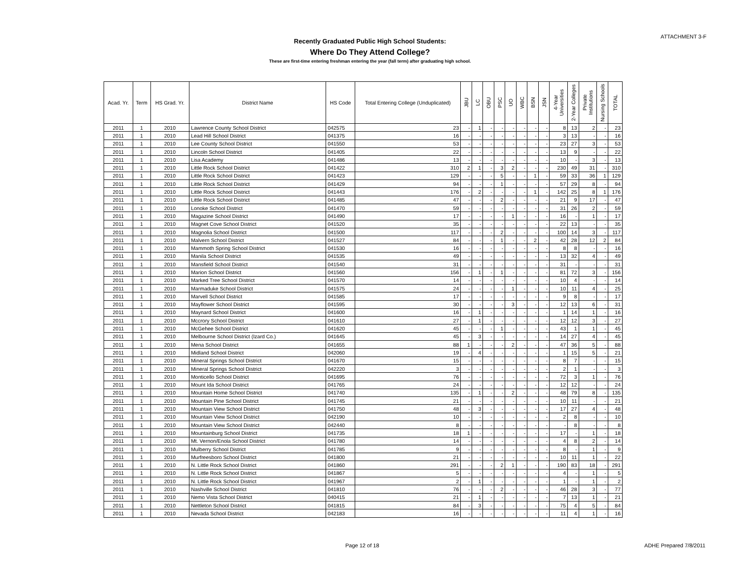ATTACHMENT 3-F
Recently Graduated Public High School Students:
Where Do They Attend College?
These are first-time entering freshman entering the year (fall term) after graduating high school.
| Acad. Yr. | Term | HS Grad. Yr. | District Name | HS Code | Total Entering College (Unduplicated) | JBU | LC | OBU | PSC | UO | WBC | BSN | JSN | 4-Year Universities | 2-Year Colleges | Private Institutions | Nursing Schools | TOTAL |
| --- | --- | --- | --- | --- | --- | --- | --- | --- | --- | --- | --- | --- | --- | --- | --- | --- | --- | --- |
| 2011 | 1 | 2010 | Lawrence County School District | 042575 | 23 | - | 1 | - | - | - | - | - | - | 8 | 13 | 2 | - | 23 |
| 2011 | 1 | 2010 | Lead Hill School District | 041375 | 16 | - | - | - | - | - | - | - | - | 3 | 13 | - | - | 16 |
| 2011 | 1 | 2010 | Lee County School District | 041550 | 53 | - | - | - | - | - | - | - | - | 23 | 27 | 3 | - | 53 |
| 2011 | 1 | 2010 | Lincoln School District | 041405 | 22 | - | - | - | - | - | - | - | - | 13 | 9 | - | - | 22 |
| 2011 | 1 | 2010 | Lisa Academy | 041486 | 13 | - | - | - | - | - | - | - | - | 10 | - | 3 | - | 13 |
| 2011 | 1 | 2010 | Little Rock School District | 041422 | 310 | 2 | 1 | - | 3 | 2 | - | - | - | 230 | 49 | 31 | - | 310 |
| 2011 | 1 | 2010 | Little Rock School District | 041423 | 129 | - | - | - | 5 | - | - | 1 | - | 59 | 33 | 36 | 1 | 129 |
| 2011 | 1 | 2010 | Little Rock School District | 041429 | 94 | - | - | - | 1 | - | - | - | - | 57 | 29 | 8 | - | 94 |
| 2011 | 1 | 2010 | Little Rock School District | 041443 | 176 | - | 2 | - | - | - | - | 1 | - | 142 | 25 | 8 | 1 | 176 |
| 2011 | 1 | 2010 | Little Rock School District | 041485 | 47 | - | - | - | 2 | - | - | - | - | 21 | 9 | 17 | - | 47 |
| 2011 | 1 | 2010 | Lonoke School District | 041470 | 59 | - | - | - | - | - | - | - | - | 31 | 26 | 2 | - | 59 |
| 2011 | 1 | 2010 | Magazine School District | 041490 | 17 | - | - | - | - | 1 | - | - | - | 16 | - | 1 | - | 17 |
| 2011 | 1 | 2010 | Magnet Cove School District | 041520 | 35 | - | - | - | - | - | - | - | - | 22 | 13 | - | - | 35 |
| 2011 | 1 | 2010 | Magnolia School District | 041500 | 117 | - | - | - | 2 | - | - | - | - | 100 | 14 | 3 | - | 117 |
| 2011 | 1 | 2010 | Malvern School District | 041527 | 84 | - | - | - | 1 | - | - | 2 | - | 42 | 28 | 12 | 2 | 84 |
| 2011 | 1 | 2010 | Mammoth Spring School District | 041530 | 16 | - | - | - | - | - | - | - | - | 8 | 8 | - | - | 16 |
| 2011 | 1 | 2010 | Manila School District | 041535 | 49 | - | - | - | - | - | - | - | - | 13 | 32 | 4 | - | 49 |
| 2011 | 1 | 2010 | Mansfield School District | 041540 | 31 | - | - | - | - | - | - | - | - | 31 | - | - | - | 31 |
| 2011 | 1 | 2010 | Marion School District | 041560 | 156 | - | 1 | - | 1 | - | - | - | - | 81 | 72 | 3 | - | 156 |
| 2011 | 1 | 2010 | Marked Tree School District | 041570 | 14 | - | - | - | - | - | - | - | - | 10 | 4 | - | - | 14 |
| 2011 | 1 | 2010 | Marmaduke School District | 041575 | 24 | - | - | - | - | 1 | - | - | - | 10 | 11 | 4 | - | 25 |
| 2011 | 1 | 2010 | Marvell School District | 041585 | 17 | - | - | - | - | - | - | - | - | 9 | 8 | - | - | 17 |
| 2011 | 1 | 2010 | Mayflower School District | 041595 | 30 | - | - | - | - | 3 | - | - | - | 12 | 13 | 6 | - | 31 |
| 2011 | 1 | 2010 | Maynard School District | 041600 | 16 | - | 1 | - | - | - | - | - | - | 1 | 14 | 1 | - | 16 |
| 2011 | 1 | 2010 | Mccrory School District | 041610 | 27 | - | 1 | - | - | - | - | - | - | 12 | 12 | 3 | - | 27 |
| 2011 | 1 | 2010 | McGehee School District | 041620 | 45 | - | - | - | 1 | - | - | - | - | 43 | 1 | 1 | - | 45 |
| 2011 | 1 | 2010 | Melbourne School District (Izard Co.) | 041645 | 45 | - | 3 | - | - | - | - | - | - | 14 | 27 | 4 | - | 45 |
| 2011 | 1 | 2010 | Mena School District | 041655 | 88 | 1 | - | - | - | 2 | - | - | - | 47 | 36 | 5 | - | 88 |
| 2011 | 1 | 2010 | Midland School District | 042060 | 19 | - | 4 | - | - | - | - | - | - | 1 | 15 | 5 | - | 21 |
| 2011 | 1 | 2010 | Mineral Springs School District | 041670 | 15 | - | - | - | - | - | - | - | - | 8 | 7 | - | - | 15 |
| 2011 | 1 | 2010 | Mineral Springs School District | 042220 | 3 | - | - | - | - | - | - | - | - | 2 | 1 | - | - | 3 |
| 2011 | 1 | 2010 | Monticello School District | 041695 | 76 | - | - | - | - | - | - | - | - | 72 | 3 | 1 | - | 76 |
| 2011 | 1 | 2010 | Mount Ida School District | 041765 | 24 | - | - | - | - | - | - | - | - | 12 | 12 | - | - | 24 |
| 2011 | 1 | 2010 | Mountain Home School District | 041740 | 135 | - | 1 | - | - | 2 | - | - | - | 48 | 79 | 8 | - | 135 |
| 2011 | 1 | 2010 | Mountain Pine School District | 041745 | 21 | - | - | - | - | - | - | - | - | 10 | 11 | - | - | 21 |
| 2011 | 1 | 2010 | Mountain View School District | 041750 | 48 | - | 3 | - | - | - | - | - | - | 17 | 27 | 4 | - | 48 |
| 2011 | 1 | 2010 | Mountain View School District | 042190 | 10 | - | - | - | - | - | - | - | - | 2 | 8 | - | - | 10 |
| 2011 | 1 | 2010 | Mountain View School District | 042440 | 8 | - | - | - | - | - | - | - | - | - | 8 | - | - | 8 |
| 2011 | 1 | 2010 | Mountainburg School District | 041735 | 18 | 1 | - | - | - | - | - | - | - | 17 | - | 1 | - | 18 |
| 2011 | 1 | 2010 | Mt. Vernon/Enola School District | 041780 | 14 | - | - | - | - | - | - | - | - | 4 | 8 | 2 | - | 14 |
| 2011 | 1 | 2010 | Mulberry School District | 041785 | 9 | - | - | - | - | - | - | - | - | 8 | - | 1 | - | 9 |
| 2011 | 1 | 2010 | Murfreesboro School District | 041800 | 21 | - | - | - | - | - | - | - | - | 10 | 11 | 1 | - | 22 |
| 2011 | 1 | 2010 | N. Little Rock School District | 041860 | 291 | - | - | - | 2 | 1 | - | - | - | 190 | 83 | 18 | - | 291 |
| 2011 | 1 | 2010 | N. Little Rock School District | 041867 | 5 | - | - | - | - | - | - | - | - | 4 | - | 1 | - | 5 |
| 2011 | 1 | 2010 | N. Little Rock School District | 041967 | 2 | - | 1 | - | - | - | - | - | - | 1 | - | 1 | - | 2 |
| 2011 | 1 | 2010 | Nashville School District | 041810 | 76 | - | - | - | 2 | - | - | - | - | 46 | 28 | 3 | - | 77 |
| 2011 | 1 | 2010 | Nemo Vista School District | 040415 | 21 | - | 1 | - | - | - | - | - | - | 7 | 13 | 1 | - | 21 |
| 2011 | 1 | 2010 | Nettleton School District | 041815 | 84 | - | 3 | - | - | - | - | - | - | 75 | 4 | 5 | - | 84 |
| 2011 | 1 | 2010 | Nevada School District | 042183 | 16 | - | - | - | - | - | - | - | - | 11 | 4 | 1 | - | 16 |
Page 12 of 18 ADHE Prepared 7/8/2011